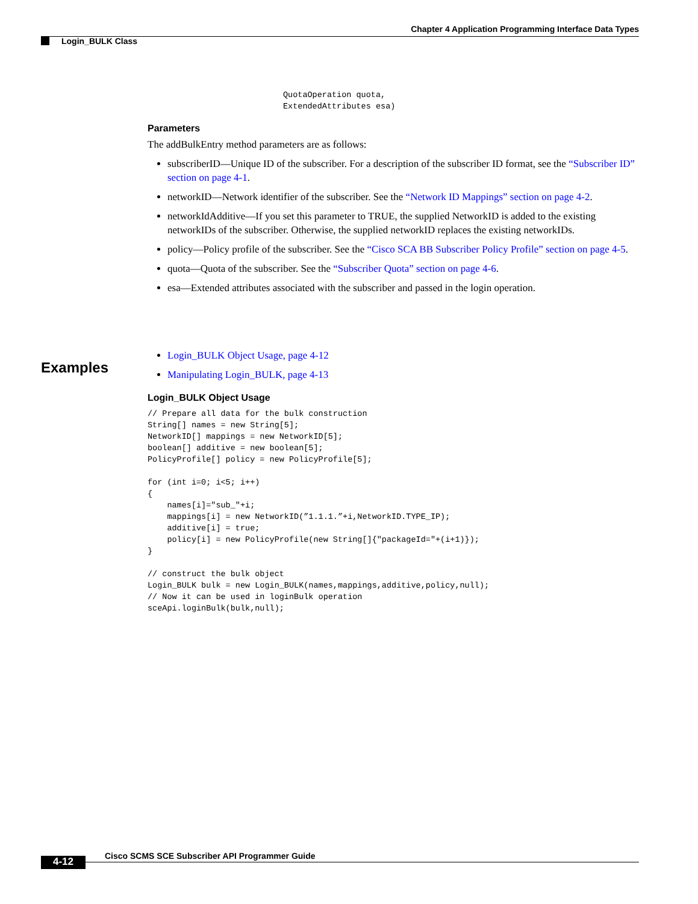Chapter 4 Application Programming Interface Data Types
Login_BULK Class
QuotaOperation quota,
ExtendedAttributes esa)
Parameters
The addBulkEntry method parameters are as follows:
subscriberID—Unique ID of the subscriber. For a description of the subscriber ID format, see the “Subscriber ID” section on page 4-1.
networkID—Network identifier of the subscriber. See the “Network ID Mappings” section on page 4-2.
networkIdAdditive—If you set this parameter to TRUE, the supplied NetworkID is added to the existing networkIDs of the subscriber. Otherwise, the supplied networkID replaces the existing networkIDs.
policy—Policy profile of the subscriber. See the “Cisco SCA BB Subscriber Policy Profile” section on page 4-5.
quota—Quota of the subscriber. See the “Subscriber Quota” section on page 4-6.
esa—Extended attributes associated with the subscriber and passed in the login operation.
Login_BULK Object Usage, page 4-12
Manipulating Login_BULK, page 4-13
Login_BULK Object Usage
// Prepare all data for the bulk construction
String[] names = new String[5];
NetworkID[] mappings = new NetworkID[5];
boolean[] additive = new boolean[5];
PolicyProfile[] policy = new PolicyProfile[5];

for (int i=0; i<5; i++)
{
    names[i]="sub_"+i;
    mappings[i] = new NetworkID(”1.1.1.”+i,NetworkID.TYPE_IP);
    additive[i] = true;
    policy[i] = new PolicyProfile(new String[]{"packageId="+(i+1)});
}

// construct the bulk object
Login_BULK bulk = new Login_BULK(names,mappings,additive,policy,null);
// Now it can be used in loginBulk operation
sceApi.loginBulk(bulk,null);
Examples
Cisco SCMS SCE Subscriber API Programmer Guide
4-12